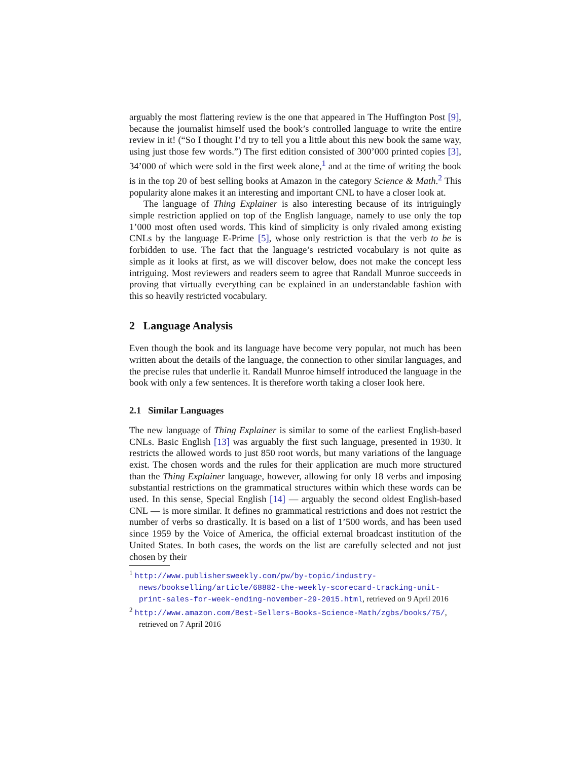arguably the most flattering review is the one that appeared in The Huffington Post [9], because the journalist himself used the book’s controlled language to write the entire review in it! (“So I thought I’d try to tell you a little about this new book the same way, using just those few words.”) The first edition consisted of 300’000 printed copies [3], 34’000 of which were sold in the first week alone,<sup>1</sup> and at the time of writing the book is in the top 20 of best selling books at Amazon in the category Science & Math.<sup>2</sup> This popularity alone makes it an interesting and important CNL to have a closer look at.
The language of Thing Explainer is also interesting because of its intriguingly simple restriction applied on top of the English language, namely to use only the top 1’000 most often used words. This kind of simplicity is only rivaled among existing CNLs by the language E-Prime [5], whose only restriction is that the verb to be is forbidden to use. The fact that the language’s restricted vocabulary is not quite as simple as it looks at first, as we will discover below, does not make the concept less intriguing. Most reviewers and readers seem to agree that Randall Munroe succeeds in proving that virtually everything can be explained in an understandable fashion with this so heavily restricted vocabulary.
2 Language Analysis
Even though the book and its language have become very popular, not much has been written about the details of the language, the connection to other similar languages, and the precise rules that underlie it. Randall Munroe himself introduced the language in the book with only a few sentences. It is therefore worth taking a closer look here.
2.1 Similar Languages
The new language of Thing Explainer is similar to some of the earliest English-based CNLs. Basic English [13] was arguably the first such language, presented in 1930. It restricts the allowed words to just 850 root words, but many variations of the language exist. The chosen words and the rules for their application are much more structured than the Thing Explainer language, however, allowing for only 18 verbs and imposing substantial restrictions on the grammatical structures within which these words can be used. In this sense, Special English [14] — arguably the second oldest English-based CNL — is more similar. It defines no grammatical restrictions and does not restrict the number of verbs so drastically. It is based on a list of 1’500 words, and has been used since 1959 by the Voice of America, the official external broadcast institution of the United States. In both cases, the words on the list are carefully selected and not just chosen by their
<sup>1</sup> http://www.publishersweekly.com/pw/by-topic/industry-news/bookselling/article/68882-the-weekly-scorecard-tracking-unit-print-sales-for-week-ending-november-29-2015.html, retrieved on 9 April 2016
<sup>2</sup> http://www.amazon.com/Best-Sellers-Books-Science-Math/zgbs/books/75/, retrieved on 7 April 2016